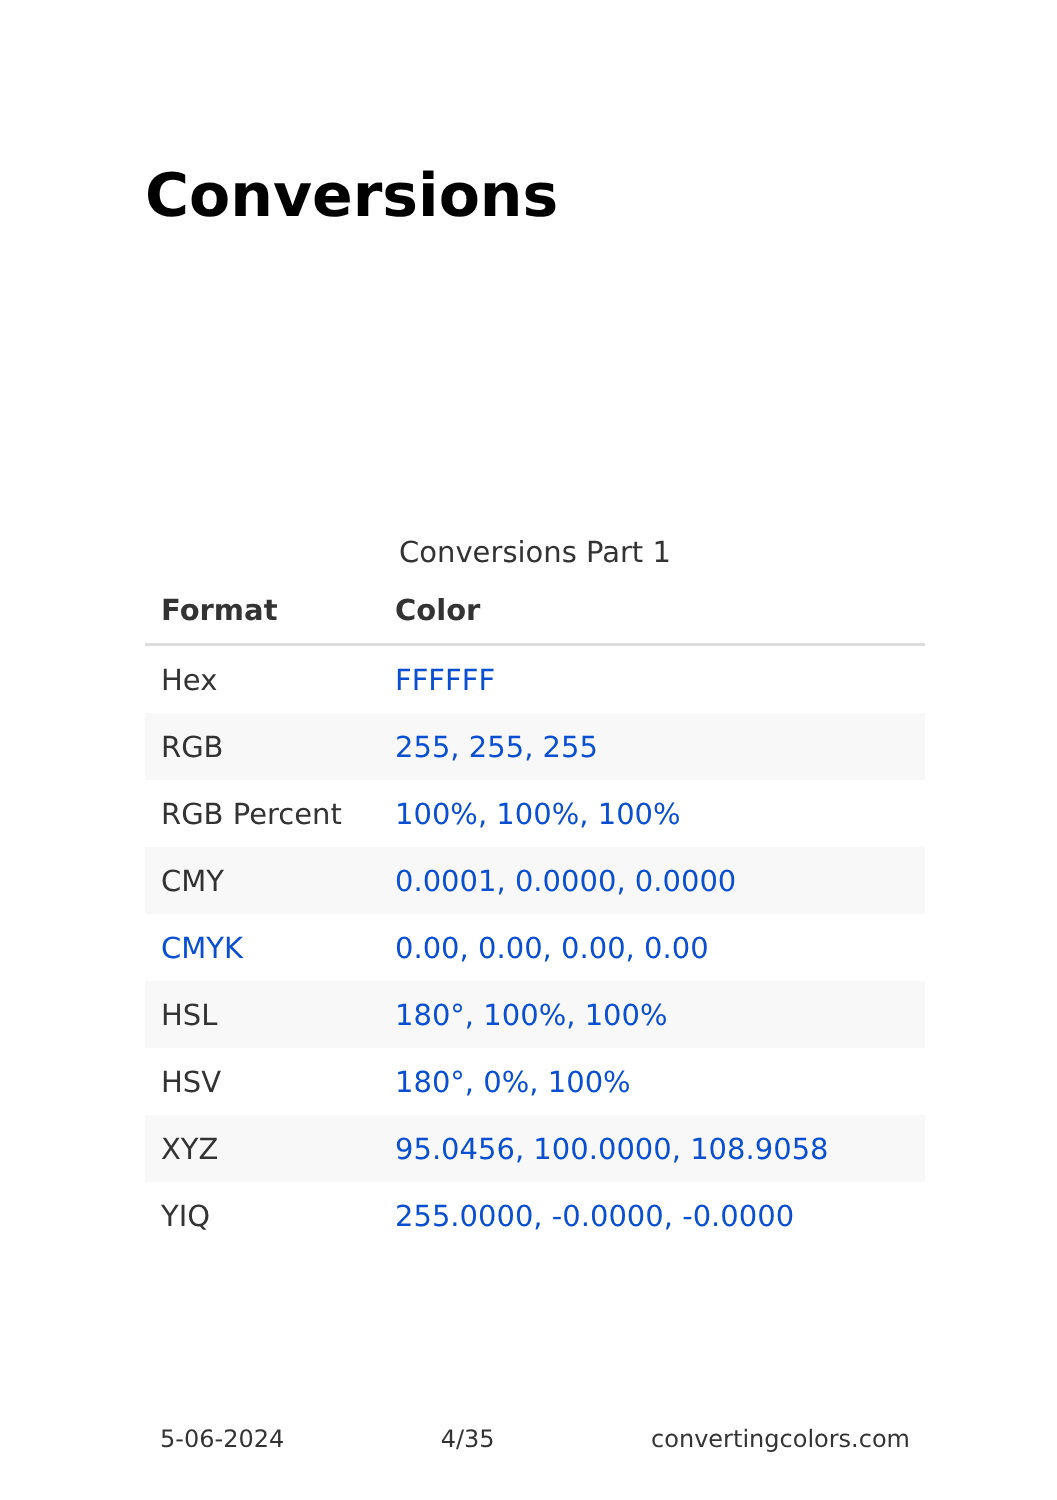Conversions
Conversions Part 1
| Format | Color |
| --- | --- |
| Hex | FFFFFF |
| RGB | 255, 255, 255 |
| RGB Percent | 100%, 100%, 100% |
| CMY | 0.0001, 0.0000, 0.0000 |
| CMYK | 0.00, 0.00, 0.00, 0.00 |
| HSL | 180°, 100%, 100% |
| HSV | 180°, 0%, 100% |
| XYZ | 95.0456, 100.0000, 108.9058 |
| YIQ | 255.0000, -0.0000, -0.0000 |
5-06-2024 4/35 convertingcolors.com